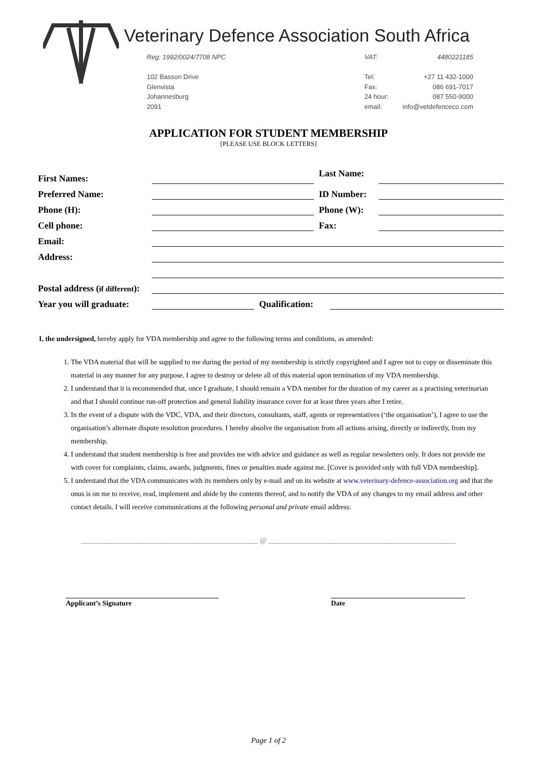Veterinary Defence Association South Africa
Reg: 1992/0024/7708 NPC
102 Basson Drive
Glenvista
Johannesburg
2091
VAT: 4480221185
Tel: +27 11 432-1000
Fax: 086 691-7017
24 hour: 087 550-9000
email: info@vetdefenceco.com
APPLICATION FOR STUDENT MEMBERSHIP
[PLEASE USE BLOCK LETTERS]
First Names: Last Name:
Preferred Name: ID Number:
Phone (H): Phone (W):
Cell phone: Fax:
Email:
Address:
Postal address (if different):
Year you will graduate: Qualification:
I, the undersigned, hereby apply for VDA membership and agree to the following terms and conditions, as amended:
1. The VDA material that will be supplied to me during the period of my membership is strictly copyrighted and I agree not to copy or disseminate this material in any manner for any purpose. I agree to destroy or delete all of this material upon termination of my VDA membership.
2. I understand that it is recommended that, once I graduate, I should remain a VDA member for the duration of my career as a practising veterinarian and that I should continue run-off protection and general liability insurance cover for at least three years after I retire.
3. In the event of a dispute with the VDC, VDA, and their directors, consultants, staff, agents or representatives (‘the organisation’), I agree to use the organisation’s alternate dispute resolution procedures. I hereby absolve the organisation from all actions arising, directly or indirectly, from my membership.
4. I understand that student membership is free and provides me with advice and guidance as well as regular newsletters only. It does not provide me with cover for complaints, claims, awards, judgments, fines or penalties made against me. [Cover is provided only with full VDA membership].
5. I understand that the VDA communicates with its members only by e-mail and on its website at www.veterinary-defence-association.org and that the onus is on me to receive, read, implement and abide by the contents thereof, and to notify the VDA of any changes to my email address and other contact details. I will receive communications at the following personal and private email address:
__________________________________________________ @ _____________________________________________________
Applicant’s Signature Date
Page 1 of 2